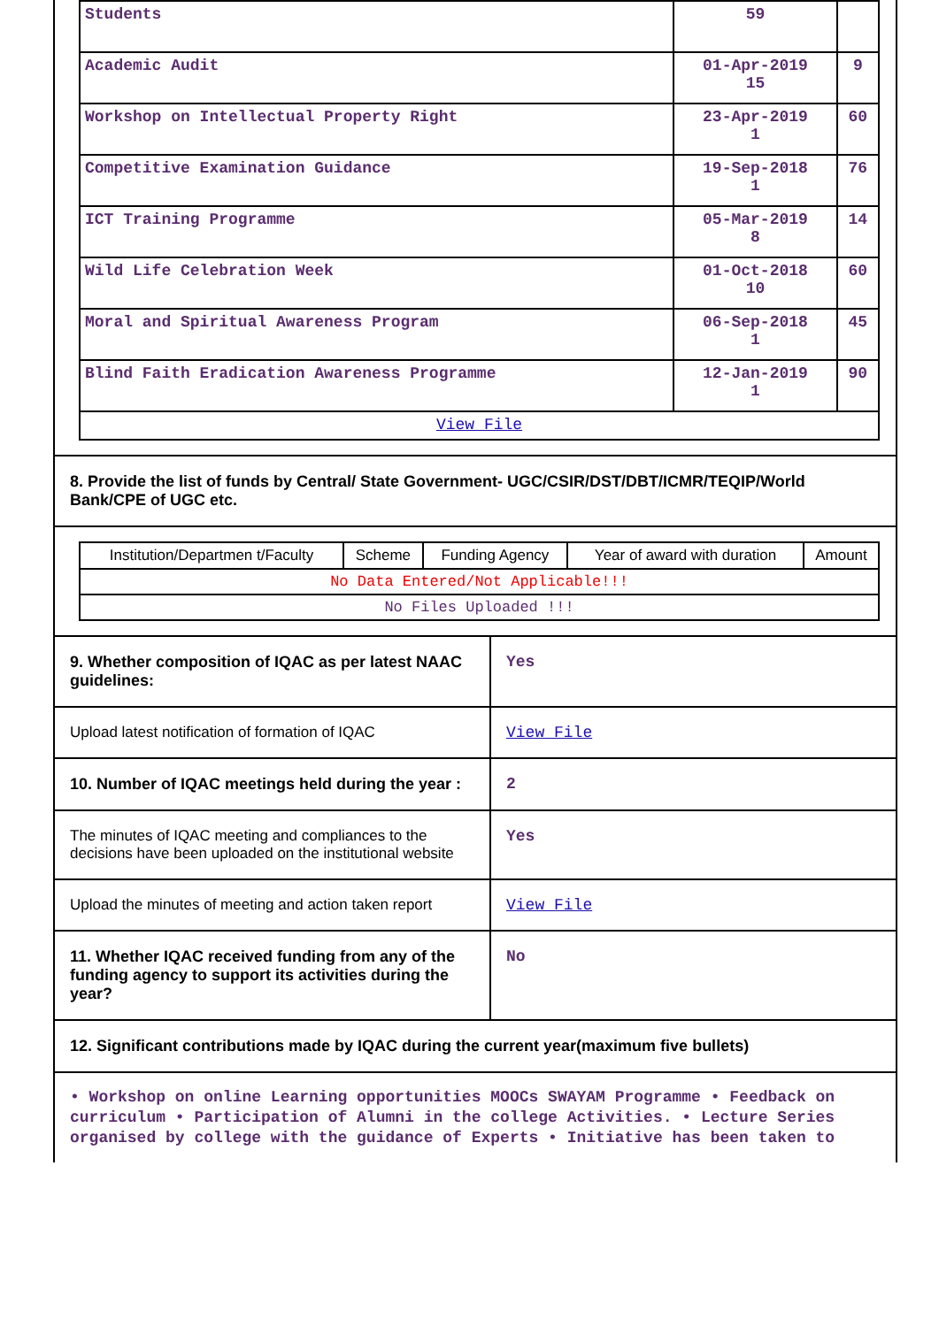| Students | 59 | |
| Academic Audit | 01-Apr-2019 15 | 9 |
| Workshop on Intellectual Property Right | 23-Apr-2019 1 | 60 |
| Competitive Examination Guidance | 19-Sep-2018 1 | 76 |
| ICT Training Programme | 05-Mar-2019 8 | 14 |
| Wild Life Celebration Week | 01-Oct-2018 10 | 60 |
| Moral and Spiritual Awareness Program | 06-Sep-2018 1 | 45 |
| Blind Faith Eradication Awareness Programme | 12-Jan-2019 1 | 90 |
| View File | | |
8. Provide the list of funds by Central/ State Government- UGC/CSIR/DST/DBT/ICMR/TEQIP/World Bank/CPE of UGC etc.
| Institution/Departmen t/Faculty | Scheme | Funding Agency | Year of award with duration | Amount |
| --- | --- | --- | --- | --- |
| No Data Entered/Not Applicable!!! | | | | |
| No Files Uploaded !!! | | | | |
9. Whether composition of IQAC as per latest NAAC guidelines:
Yes
Upload latest notification of formation of IQAC
View File
10. Number of IQAC meetings held during the year :
2
The minutes of IQAC meeting and compliances to the decisions have been uploaded on the institutional website
Yes
Upload the minutes of meeting and action taken report
View File
11. Whether IQAC received funding from any of the funding agency to support its activities during the year?
No
12. Significant contributions made by IQAC during the current year(maximum five bullets)
• Workshop on online Learning opportunities MOOCs SWAYAM Programme • Feedback on curriculum • Participation of Alumni in the college Activities. • Lecture Series organised by college with the guidance of Experts • Initiative has been taken to